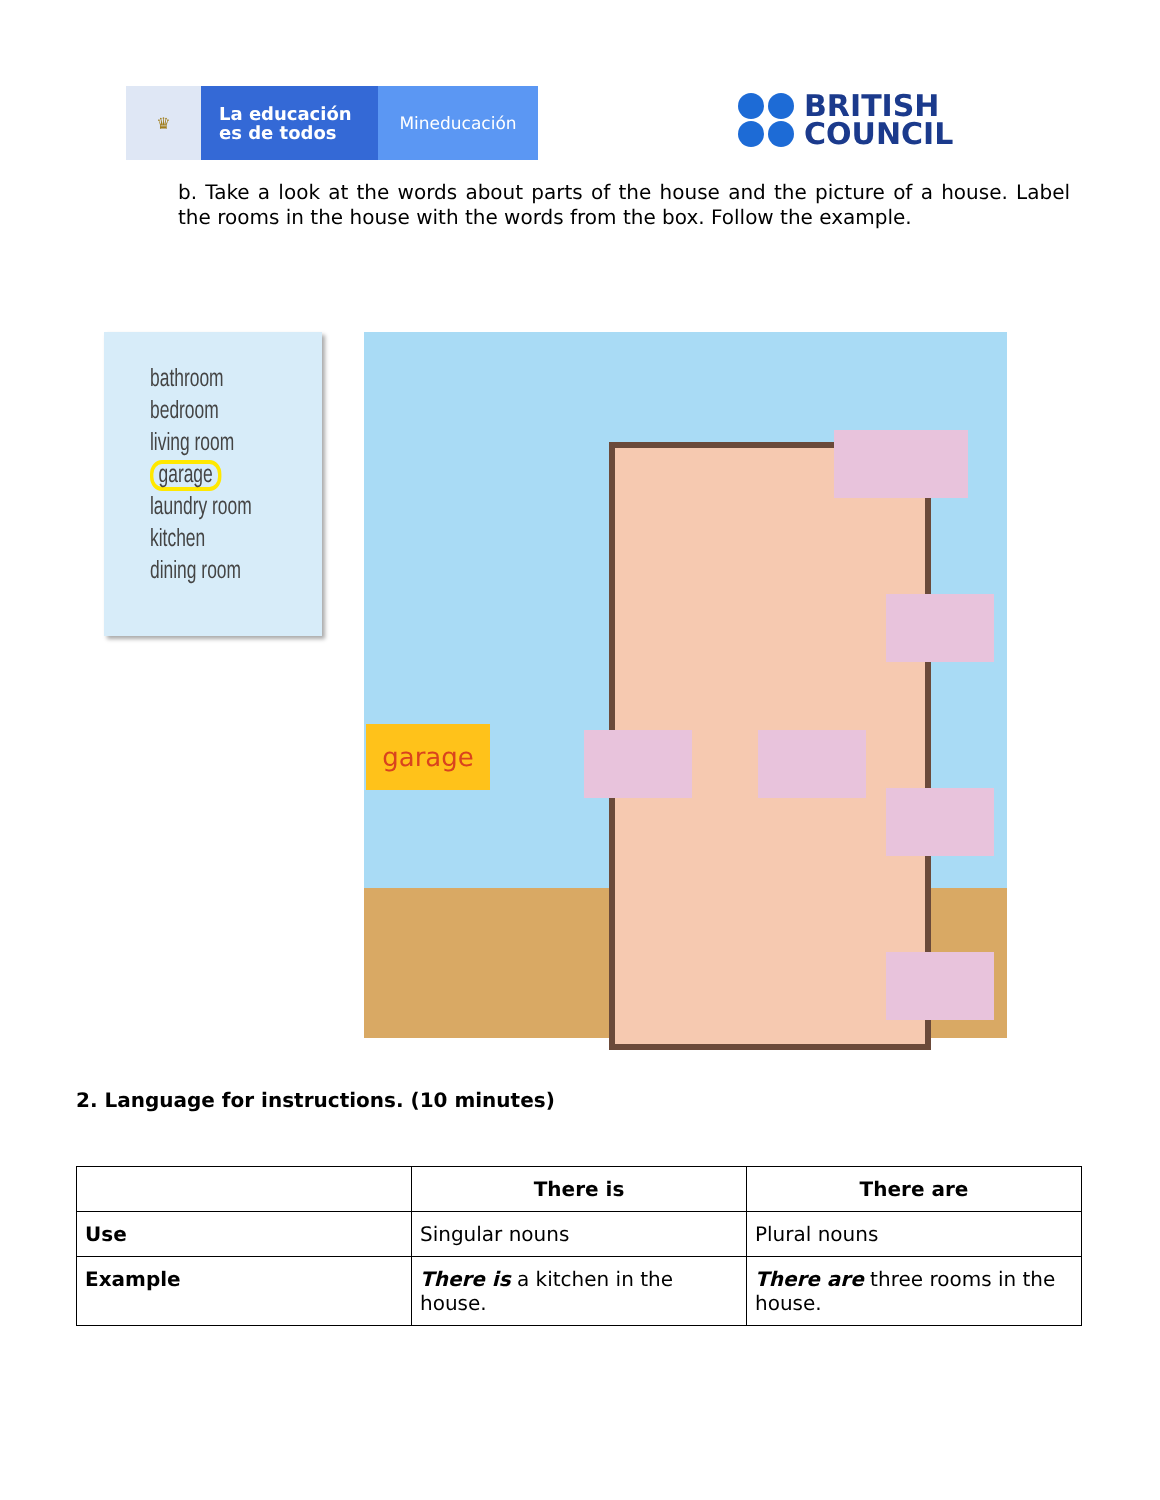♛
La educación
es de todos
Mineducación
BRITISH
COUNCIL
b. Take a look at the words about parts of the house and the picture of a house. Label the rooms in the house with the words from the box. Follow the example.
bathroom
bedroom
living room
garage
laundry room
kitchen
dining room
garage
2. Language for instructions. (10 minutes)
| | There is | There are |
| --- | --- | --- |
| Use | Singular nouns | Plural nouns |
| Example | There is a kitchen in the house. | There are three rooms in the house. |